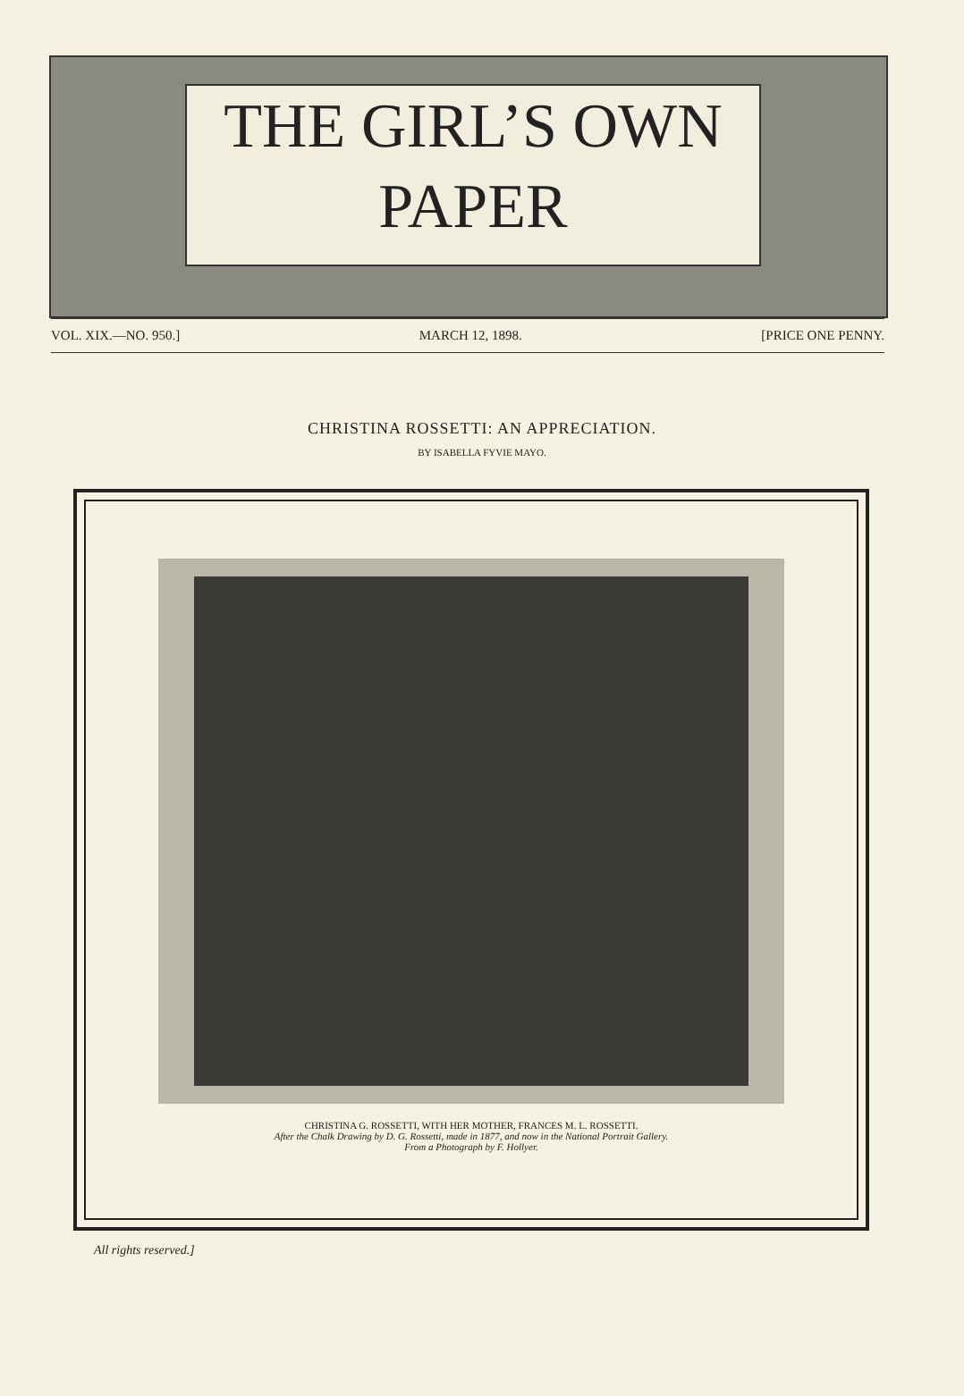THE GIRL’S OWN
PAPER
VOL. XIX.—NO. 950.] MARCH 12, 1898. [PRICE ONE PENNY.
CHRISTINA ROSSETTI: AN APPRECIATION.
BY ISABELLA FYVIE MAYO.
CHRISTINA G. ROSSETTI, WITH HER MOTHER, FRANCES M. L. ROSSETTI.
After the Chalk Drawing by D. G. Rossetti, made in 1877, and now in the National Portrait Gallery.
From a Photograph by F. Hollyer.
All rights reserved.]